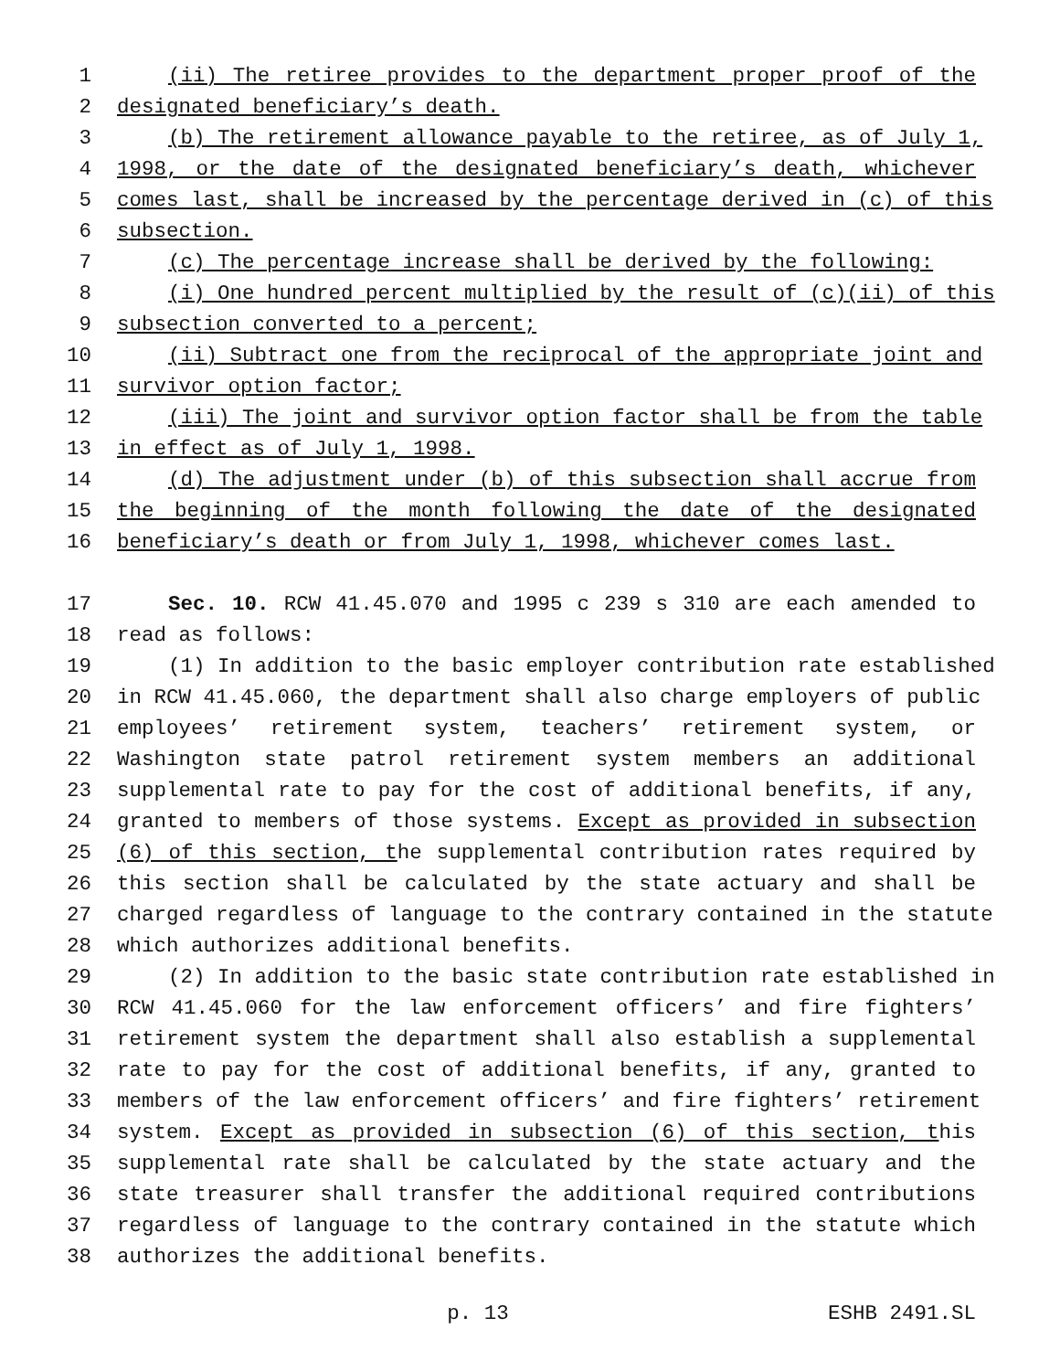1 (ii) The retiree provides to the department proper proof of the
2 designated beneficiary’s death.
3 (b) The retirement allowance payable to the retiree, as of July 1,
4 1998, or the date of the designated beneficiary’s death, whichever
5 comes last, shall be increased by the percentage derived in (c) of this
6 subsection.
7 (c) The percentage increase shall be derived by the following:
8 (i) One hundred percent multiplied by the result of (c)(ii) of this
9 subsection converted to a percent;
10 (ii) Subtract one from the reciprocal of the appropriate joint and
11 survivor option factor;
12 (iii) The joint and survivor option factor shall be from the table
13 in effect as of July 1, 1998.
14 (d) The adjustment under (b) of this subsection shall accrue from
15 the beginning of the month following the date of the designated
16 beneficiary’s death or from July 1, 1998, whichever comes last.
17 Sec. 10. RCW 41.45.070 and 1995 c 239 s 310 are each amended to
18 read as follows:
19 (1) In addition to the basic employer contribution rate established
20 in RCW 41.45.060, the department shall also charge employers of public
21 employees’ retirement system, teachers’ retirement system, or
22 Washington state patrol retirement system members an additional
23 supplemental rate to pay for the cost of additional benefits, if any,
24 granted to members of those systems. Except as provided in subsection
25 (6) of this section, the supplemental contribution rates required by
26 this section shall be calculated by the state actuary and shall be
27 charged regardless of language to the contrary contained in the statute
28 which authorizes additional benefits.
29 (2) In addition to the basic state contribution rate established in
30 RCW 41.45.060 for the law enforcement officers’ and fire fighters’
31 retirement system the department shall also establish a supplemental
32 rate to pay for the cost of additional benefits, if any, granted to
33 members of the law enforcement officers’ and fire fighters’ retirement
34 system. Except as provided in subsection (6) of this section, this
35 supplemental rate shall be calculated by the state actuary and the
36 state treasurer shall transfer the additional required contributions
37 regardless of language to the contrary contained in the statute which
38 authorizes the additional benefits.
p. 13 ESHB 2491.SL